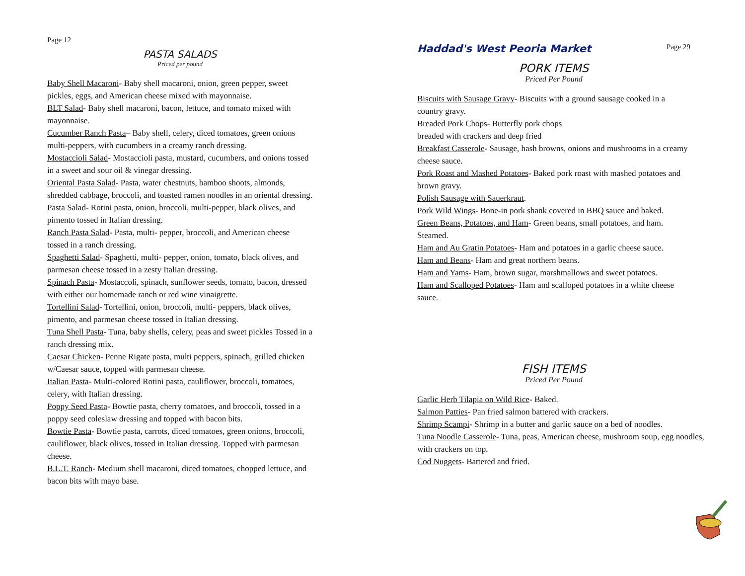Page 12
PASTA SALADS
Priced per pound
Baby Shell Macaroni- Baby shell macaroni, onion, green pepper, sweet pickles, eggs, and American cheese mixed with mayonnaise.
BLT Salad- Baby shell macaroni, bacon, lettuce, and tomato mixed with mayonnaise.
Cucumber Ranch Pasta– Baby shell, celery, diced tomatoes, green onions multi-peppers, with cucumbers in a creamy ranch dressing.
Mostaccioli Salad- Mostaccioli pasta, mustard, cucumbers, and onions tossed in a sweet and sour oil & vinegar dressing.
Oriental Pasta Salad- Pasta, water chestnuts, bamboo shoots, almonds, shredded cabbage, broccoli, and toasted ramen noodles in an oriental dressing.
Pasta Salad- Rotini pasta, onion, broccoli, multi-pepper, black olives, and pimento tossed in Italian dressing.
Ranch Pasta Salad- Pasta, multi- pepper, broccoli, and American cheese tossed in a ranch dressing.
Spaghetti Salad- Spaghetti, multi- pepper, onion, tomato, black olives, and parmesan cheese tossed in a zesty Italian dressing.
Spinach Pasta- Mostaccoli, spinach, sunflower seeds, tomato, bacon, dressed with either our homemade ranch or red wine vinaigrette.
Tortellini Salad- Tortellini, onion, broccoli, multi- peppers, black olives, pimento, and parmesan cheese tossed in Italian dressing.
Tuna Shell Pasta- Tuna, baby shells, celery, peas and sweet pickles Tossed in a ranch dressing mix.
Caesar Chicken- Penne Rigate pasta, multi peppers, spinach, grilled chicken w/Caesar sauce, topped with parmesan cheese.
Italian Pasta- Multi-colored Rotini pasta, cauliflower, broccoli, tomatoes, celery, with Italian dressing.
Poppy Seed Pasta- Bowtie pasta, cherry tomatoes, and broccoli, tossed in a poppy seed coleslaw dressing and topped with bacon bits.
Bowtie Pasta- Bowtie pasta, carrots, diced tomatoes, green onions, broccoli, cauliflower, black olives, tossed in Italian dressing. Topped with parmesan cheese.
B.L.T. Ranch- Medium shell macaroni, diced tomatoes, chopped lettuce, and bacon bits with mayo base.
Haddad's West Peoria Market Page 29
PORK ITEMS
Priced Per Pound
Biscuits with Sausage Gravy- Biscuits with a ground sausage cooked in a country gravy.
Breaded Pork Chops- Butterfly pork chops
breaded with crackers and deep fried
Breakfast Casserole- Sausage, hash browns, onions and mushrooms in a creamy cheese sauce.
Pork Roast and Mashed Potatoes- Baked pork roast with mashed potatoes and brown gravy.
Polish Sausage with Sauerkraut.
Pork Wild Wings- Bone-in pork shank covered in BBQ sauce and baked.
Green Beans, Potatoes, and Ham- Green beans, small potatoes, and ham. Steamed.
Ham and Au Gratin Potatoes- Ham and potatoes in a garlic cheese sauce.
Ham and Beans- Ham and great northern beans.
Ham and Yams- Ham, brown sugar, marshmallows and sweet potatoes.
Ham and Scalloped Potatoes- Ham and scalloped potatoes in a white cheese sauce.
FISH ITEMS
Priced Per Pound
Garlic Herb Tilapia on Wild Rice- Baked.
Salmon Patties- Pan fried salmon battered with crackers.
Shrimp Scampi- Shrimp in a butter and garlic sauce on a bed of noodles.
Tuna Noodle Casserole- Tuna, peas, American cheese, mushroom soup, egg noodles, with crackers on top.
Cod Nuggets- Battered and fried.